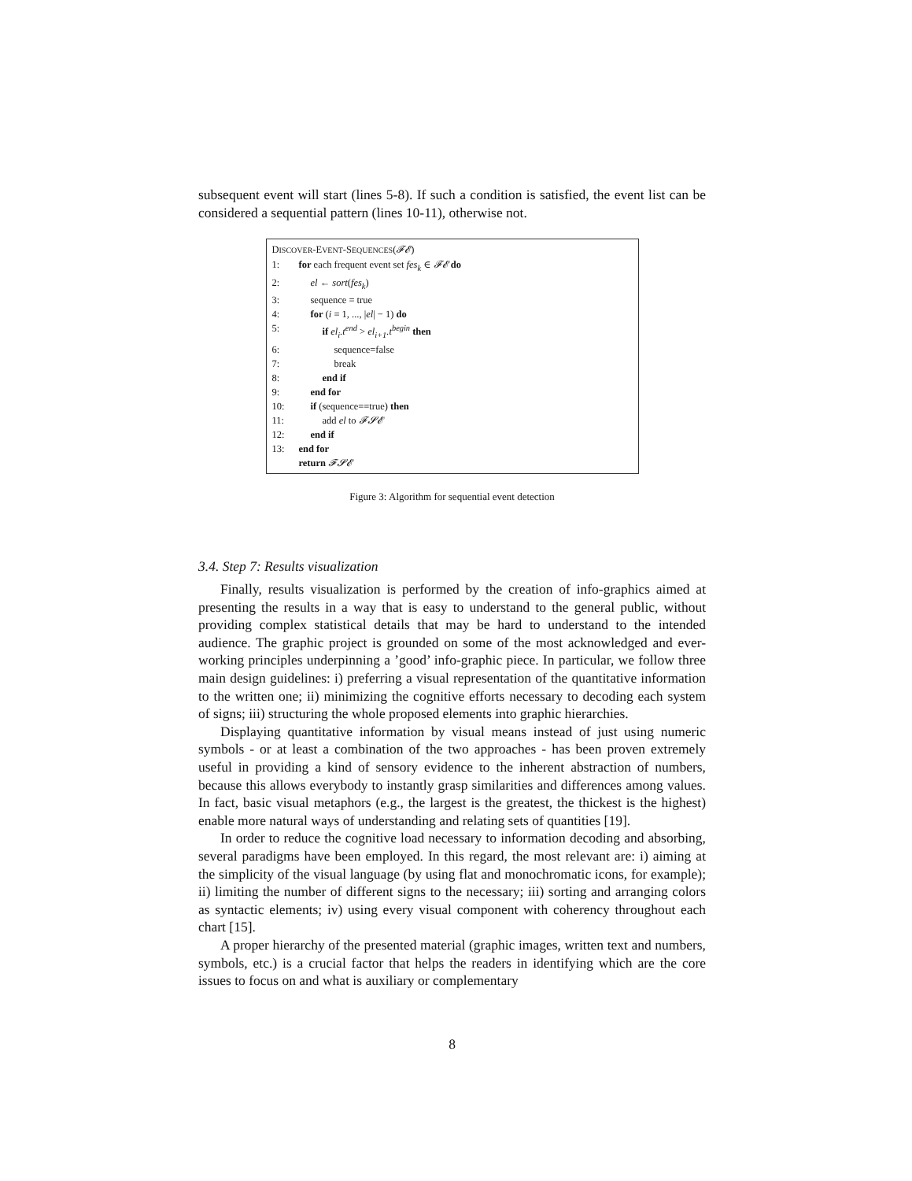subsequent event will start (lines 5-8). If such a condition is satisfied, the event list can be considered a sequential pattern (lines 10-11), otherwise not.
DISCOVER-EVENT-SEQUENCES(𝓕𝓔)
1: for each frequent event set fes<sub>k</sub> ∈ 𝓕𝓔 do
2: el ← sort(fes<sub>k</sub>)
3: sequence = true
4: for (i = 1, ..., |el| − 1) do
5: if el<sub>i</sub>.t<sup>end</sup> > el<sub>i+1</sub>.t<sup>begin</sup> then
6: sequence=false
7: break
8: end if
9: end for
10: if (sequence==true) then
11: add el to 𝓕𝓢𝓔
12: end if
13: end for
return 𝓕𝓢𝓔
Figure 3: Algorithm for sequential event detection
3.4. Step 7: Results visualization
Finally, results visualization is performed by the creation of info-graphics aimed at presenting the results in a way that is easy to understand to the general public, without providing complex statistical details that may be hard to understand to the intended audience. The graphic project is grounded on some of the most acknowledged and ever-working principles underpinning a ’good’ info-graphic piece. In particular, we follow three main design guidelines: i) preferring a visual representation of the quantitative information to the written one; ii) minimizing the cognitive efforts necessary to decoding each system of signs; iii) structuring the whole proposed elements into graphic hierarchies.
Displaying quantitative information by visual means instead of just using numeric symbols - or at least a combination of the two approaches - has been proven extremely useful in providing a kind of sensory evidence to the inherent abstraction of numbers, because this allows everybody to instantly grasp similarities and differences among values. In fact, basic visual metaphors (e.g., the largest is the greatest, the thickest is the highest) enable more natural ways of understanding and relating sets of quantities [19].
In order to reduce the cognitive load necessary to information decoding and absorbing, several paradigms have been employed. In this regard, the most relevant are: i) aiming at the simplicity of the visual language (by using flat and monochromatic icons, for example); ii) limiting the number of different signs to the necessary; iii) sorting and arranging colors as syntactic elements; iv) using every visual component with coherency throughout each chart [15].
A proper hierarchy of the presented material (graphic images, written text and numbers, symbols, etc.) is a crucial factor that helps the readers in identifying which are the core issues to focus on and what is auxiliary or complementary
8